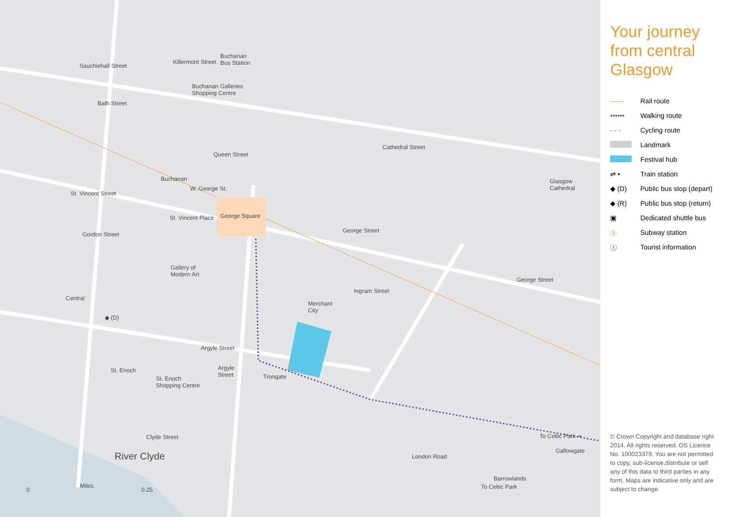Buchanan
Bus Station
Buchanan Galleries
Shopping Centre
Queen Street
Buchanan
George Square
Gallery of
Modern Art
Merchant
City
Central
◆ (D)
St. Enoch
St. Enoch
Shopping Centre
Argyle
Street
Sauchiehall Street
Killermont Street
Bath Street
Cathedral Street
St. Vincent Street
W. George St.
St. Vincent Place
Gordon Street
George Street
George Street
Ingram Street
Argyle Street
Trongate
Glasgow
Cathedral
Clyde Street
River Clyde
To Celtic Park ➞
Gallowgate
London Road
Barrowlands
To Celtic Park
0
Miles
0.25
Your journey from central Glasgow
—— Rail route
•••••• Walking route
- - - Cycling route
Landmark
Festival hub
⇌ • Train station
◆ (D) Public bus stop (depart)
◆ (R) Public bus stop (return)
▣ Dedicated shuttle bus
Ⓢ Subway station
ⓘ Tourist information
© Crown Copyright and database right 2014. All rights reserved. OS Licence No. 100023379. You are not permitted to copy, sub-license,distribute or sell any of this data to third parties in any form. Maps are indicative only and are subject to change.